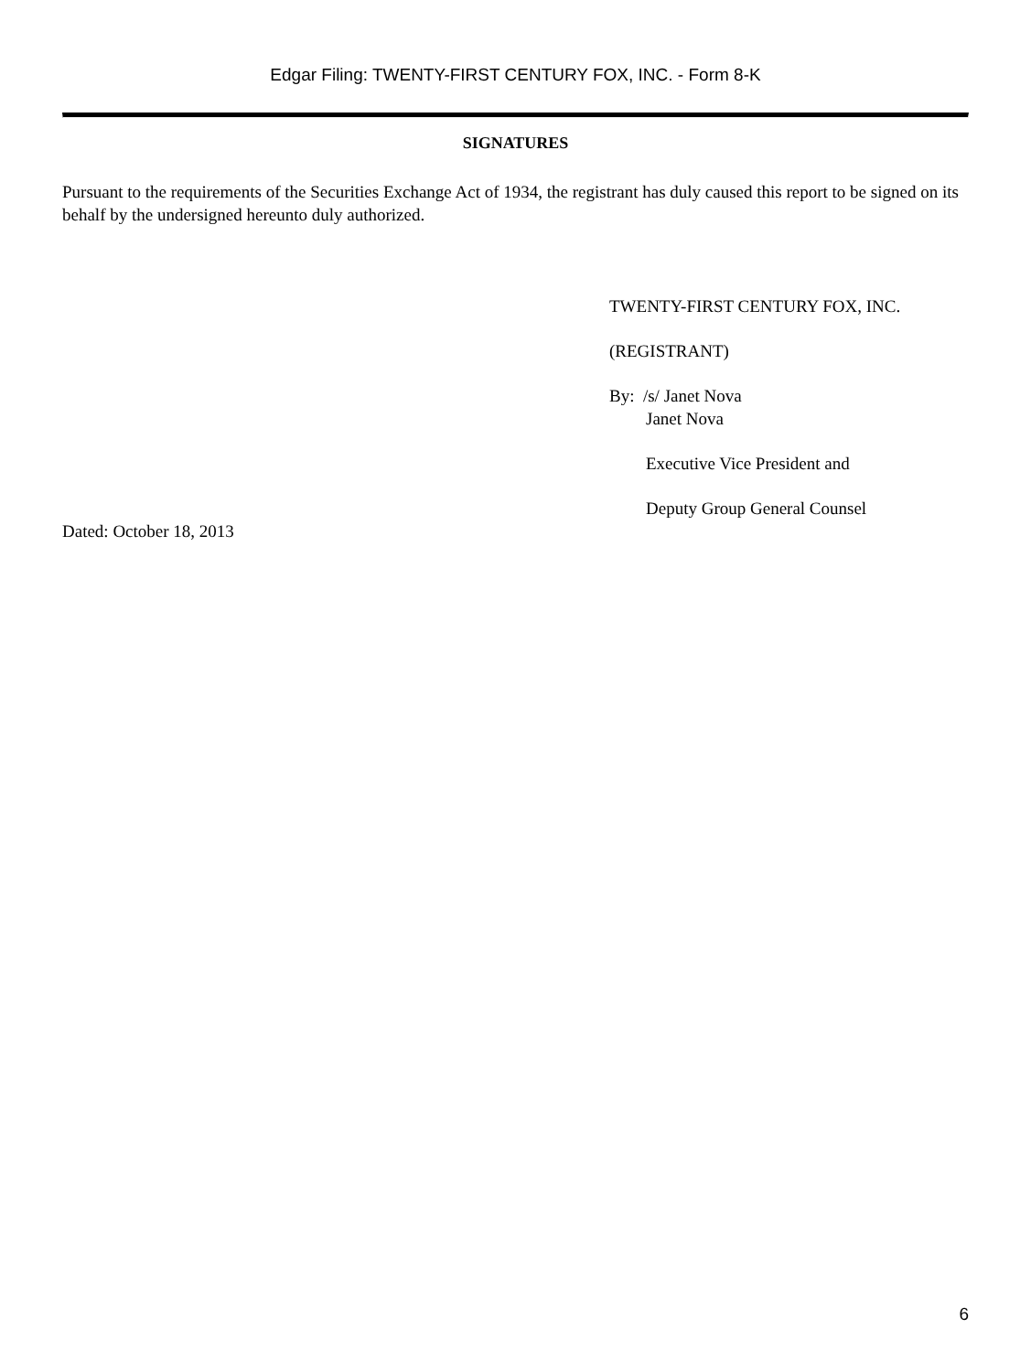Edgar Filing: TWENTY-FIRST CENTURY FOX, INC. - Form 8-K
SIGNATURES
Pursuant to the requirements of the Securities Exchange Act of 1934, the registrant has duly caused this report to be signed on its behalf by the undersigned hereunto duly authorized.
TWENTY-FIRST CENTURY FOX, INC.
(REGISTRANT)
By: /s/ Janet Nova
Janet Nova
Executive Vice President and
Deputy Group General Counsel
Dated: October 18, 2013
6